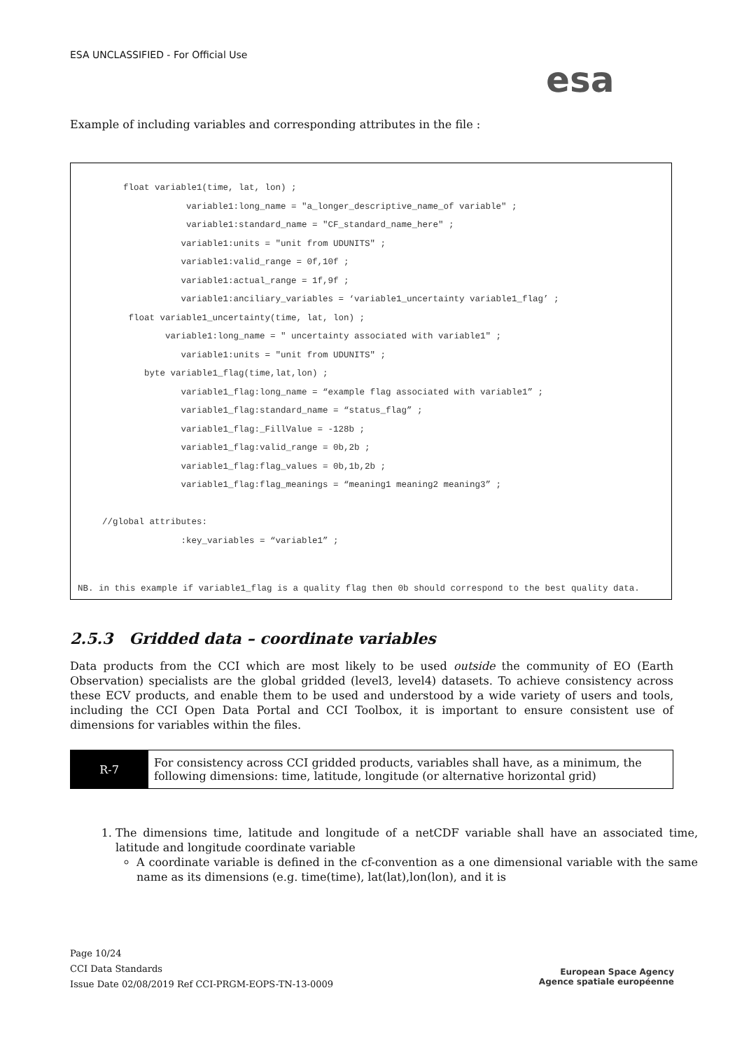ESA UNCLASSIFIED - For Official Use
esa
Example of including variables and corresponding attributes in the file :
float variable1(time, lat, lon) ;
variable1:long_name = "a_longer_descriptive_name_of variable" ;
variable1:standard_name = "CF_standard_name_here" ;
variable1:units = "unit from UDUNITS" ;
variable1:valid_range = 0f,10f ;
variable1:actual_range = 1f,9f ;
variable1:anciliary_variables = ‘variable1_uncertainty variable1_flag’ ;
float variable1_uncertainty(time, lat, lon) ;
variable1:long_name = " uncertainty associated with variable1" ;
variable1:units = "unit from UDUNITS" ;
byte variable1_flag(time,lat,lon) ;
variable1_flag:long_name = “example flag associated with variable1” ;
variable1_flag:standard_name = “status_flag” ;
variable1_flag:_FillValue = -128b ;
variable1_flag:valid_range = 0b,2b ;
variable1_flag:flag_values = 0b,1b,2b ;
variable1_flag:flag_meanings = “meaning1 meaning2 meaning3” ;
//global attributes:
:key_variables = “variable1” ;
NB. in this example if variable1_flag is a quality flag then 0b should correspond to the best quality data.
2.5.3 Gridded data – coordinate variables
Data products from the CCI which are most likely to be used outside the community of EO (Earth Observation) specialists are the global gridded (level3, level4) datasets. To achieve consistency across these ECV products, and enable them to be used and understood by a wide variety of users and tools, including the CCI Open Data Portal and CCI Toolbox, it is important to ensure consistent use of dimensions for variables within the files.
| R-7 | For consistency across CCI gridded products, variables shall have, as a minimum, the following dimensions: time, latitude, longitude (or alternative horizontal grid) |
1. The dimensions time, latitude and longitude of a netCDF variable shall have an associated time, latitude and longitude coordinate variable
A coordinate variable is defined in the cf-convention as a one dimensional variable with the same name as its dimensions (e.g. time(time), lat(lat),lon(lon), and it is
Page 10/24
CCI Data Standards
Issue Date 02/08/2019 Ref CCI-PRGM-EOPS-TN-13-0009
European Space Agency
Agence spatiale européenne